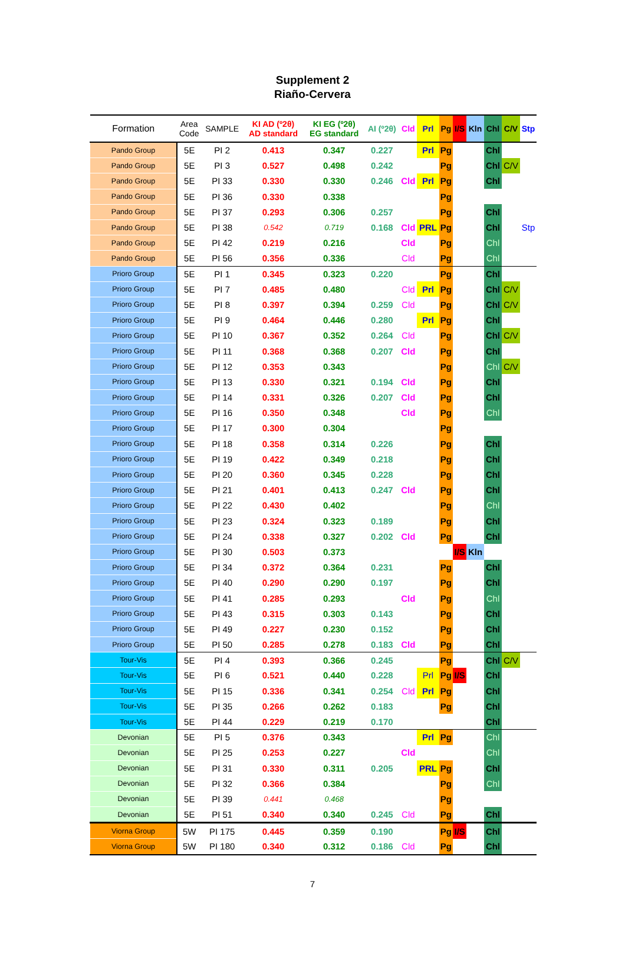Supplement 2
Riaño-Cervera
| Formation | Area Code | SAMPLE | KI AD (º2θ) AD standard | KI EG (º2θ) EG standard | AI (º2θ) | Cld | Prl | Pg | I/S | Kln | Chl | C/V | Stp |
| --- | --- | --- | --- | --- | --- | --- | --- | --- | --- | --- | --- | --- | --- |
| Pando Group | 5E | PI 2 | 0.413 | 0.347 | 0.227 | | Prl | Pg | | | Chl | | |
| Pando Group | 5E | PI 3 | 0.527 | 0.498 | 0.242 | | | Pg | | | Chl | C/V | |
| Pando Group | 5E | PI 33 | 0.330 | 0.330 | 0.246 | Cld | Prl | Pg | | | Chl | | |
| Pando Group | 5E | PI 36 | 0.330 | 0.338 | | | | Pg | | | | | |
| Pando Group | 5E | PI 37 | 0.293 | 0.306 | 0.257 | | | Pg | | | Chl | | |
| Pando Group | 5E | PI 38 | 0.542 | 0.719 | 0.168 | Cld | PRL | Pg | | | Chl | | Stp |
| Pando Group | 5E | PI 42 | 0.219 | 0.216 | | Cld | | Pg | | | Chl | | |
| Pando Group | 5E | PI 56 | 0.356 | 0.336 | | Cld | | Pg | | | Chl | | |
| Prioro Group | 5E | PI 1 | 0.345 | 0.323 | 0.220 | | | Pg | | | Chl | | |
| Prioro Group | 5E | PI 7 | 0.485 | 0.480 | | Cld | Prl | Pg | | | Chl | C/V | |
| Prioro Group | 5E | PI 8 | 0.397 | 0.394 | 0.259 | Cld | | Pg | | | Chl | C/V | |
| Prioro Group | 5E | PI 9 | 0.464 | 0.446 | 0.280 | | Prl | Pg | | | Chl | | |
| Prioro Group | 5E | PI 10 | 0.367 | 0.352 | 0.264 | Cld | | Pg | | | Chl | C/V | |
| Prioro Group | 5E | PI 11 | 0.368 | 0.368 | 0.207 | Cld | | Pg | | | Chl | | |
| Prioro Group | 5E | PI 12 | 0.353 | 0.343 | | | | Pg | | | Chl | C/V | |
| Prioro Group | 5E | PI 13 | 0.330 | 0.321 | 0.194 | Cld | | Pg | | | Chl | | |
| Prioro Group | 5E | PI 14 | 0.331 | 0.326 | 0.207 | Cld | | Pg | | | Chl | | |
| Prioro Group | 5E | PI 16 | 0.350 | 0.348 | | Cld | | Pg | | | Chl | | |
| Prioro Group | 5E | PI 17 | 0.300 | 0.304 | | | | Pg | | | | | |
| Prioro Group | 5E | PI 18 | 0.358 | 0.314 | 0.226 | | | Pg | | | Chl | | |
| Prioro Group | 5E | PI 19 | 0.422 | 0.349 | 0.218 | | | Pg | | | Chl | | |
| Prioro Group | 5E | PI 20 | 0.360 | 0.345 | 0.228 | | | Pg | | | Chl | | |
| Prioro Group | 5E | PI 21 | 0.401 | 0.413 | 0.247 | Cld | | Pg | | | Chl | | |
| Prioro Group | 5E | PI 22 | 0.430 | 0.402 | | | | Pg | | | Chl | | |
| Prioro Group | 5E | PI 23 | 0.324 | 0.323 | 0.189 | | | Pg | | | Chl | | |
| Prioro Group | 5E | PI 24 | 0.338 | 0.327 | 0.202 | Cld | | Pg | | | Chl | | |
| Prioro Group | 5E | PI 30 | 0.503 | 0.373 | | | | | I/S | Kln | | | |
| Prioro Group | 5E | PI 34 | 0.372 | 0.364 | 0.231 | | | Pg | | | Chl | | |
| Prioro Group | 5E | PI 40 | 0.290 | 0.290 | 0.197 | | | Pg | | | Chl | | |
| Prioro Group | 5E | PI 41 | 0.285 | 0.293 | | Cld | | Pg | | | Chl | | |
| Prioro Group | 5E | PI 43 | 0.315 | 0.303 | 0.143 | | | Pg | | | Chl | | |
| Prioro Group | 5E | PI 49 | 0.227 | 0.230 | 0.152 | | | Pg | | | Chl | | |
| Prioro Group | 5E | PI 50 | 0.285 | 0.278 | 0.183 | Cld | | Pg | | | Chl | | |
| Tour-Vis | 5E | PI 4 | 0.393 | 0.366 | 0.245 | | | Pg | | | Chl | C/V | |
| Tour-Vis | 5E | PI 6 | 0.521 | 0.440 | 0.228 | | Prl | Pg | I/S | | Chl | | |
| Tour-Vis | 5E | PI 15 | 0.336 | 0.341 | 0.254 | Cld | Prl | Pg | | | Chl | | |
| Tour-Vis | 5E | PI 35 | 0.266 | 0.262 | 0.183 | | | Pg | | | Chl | | |
| Tour-Vis | 5E | PI 44 | 0.229 | 0.219 | 0.170 | | | | | | Chl | | |
| Devonian | 5E | PI 5 | 0.376 | 0.343 | | | Prl | Pg | | | Chl | | |
| Devonian | 5E | PI 25 | 0.253 | 0.227 | | Cld | | | | | Chl | | |
| Devonian | 5E | PI 31 | 0.330 | 0.311 | 0.205 | | PRL | Pg | | | Chl | | |
| Devonian | 5E | PI 32 | 0.366 | 0.384 | | | | Pg | | | Chl | | |
| Devonian | 5E | PI 39 | 0.441 | 0.468 | | | | Pg | | | | | |
| Devonian | 5E | PI 51 | 0.340 | 0.340 | 0.245 | Cld | | Pg | | | Chl | | |
| Viorna Group | 5W | PI 175 | 0.445 | 0.359 | 0.190 | | | Pg | I/S | | Chl | | |
| Viorna Group | 5W | PI 180 | 0.340 | 0.312 | 0.186 | Cld | | Pg | | | Chl | | |
7